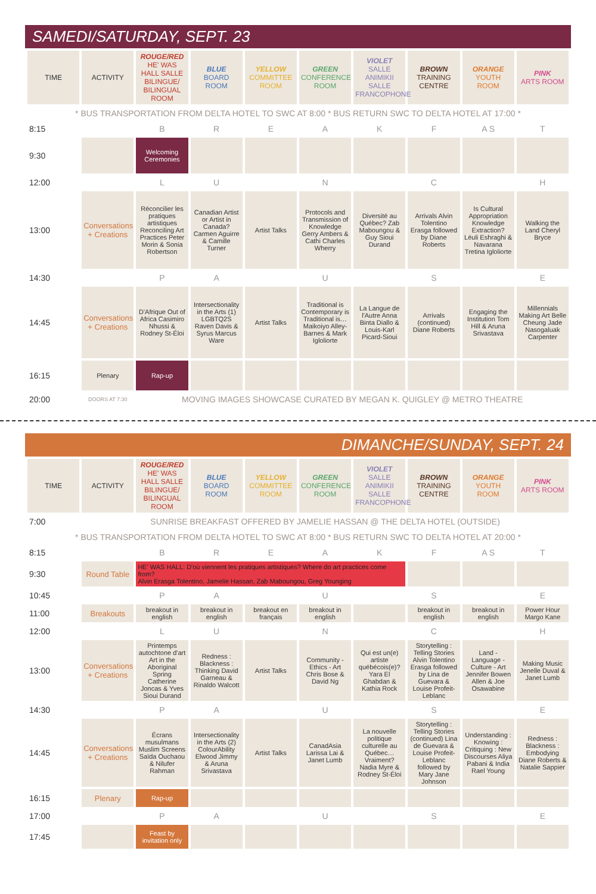SAMEDI/SATURDAY, SEPT. 23
| TIME | ACTIVITY | ROUGE/RED HE' WAS HALL SALLE BILINGUE/ BILINGUAL ROOM | BLUE BOARD ROOM | YELLOW COMMITTEE ROOM | GREEN CONFERENCE ROOM | VIOLET SALLE ANIMIKII SALLE FRANCOPHONE | BROWN TRAINING CENTRE | ORANGE YOUTH ROOM | PINK ARTS ROOM |
| --- | --- | --- | --- | --- | --- | --- | --- | --- | --- |
| * BUS TRANSPORTATION FROM DELTA HOTEL TO SWC AT 8:00 * BUS RETURN SWC TO DELTA HOTEL AT 17:00 * | | | | | | | | | |
| 8:15 | | B | R | E | A | K | F | A S | T |
| 9:30 | | Welcoming Ceremonies | | | | | | | |
| 12:00 | | L | U | | N | | C | | H |
| 13:00 | Conversations + Creations | Réconcilier les pratiques artistiques Reconciling Art Practices Peter Morin & Sonia Robertson | Canadian Artist or Artist in Canada? Carmen Aguirre & Camille Turner | Artist Talks | Protocols and Transmission of Knowledge Gerry Ambers & Cathi Charles Wherry | Diversité au Québec? Zab Maboungou & Guy Sioui Durand | Arrivals Alvin Tolentino Erasga followed by Diane Roberts | Is Cultural Appropriation Knowledge Extraction? Léuli Eshraghi & Navarana Tretina Igloliorte | Walking the Land Cheryl Bryce |
| 14:30 | | P | A | | U | | S | | E |
| 14:45 | Conversations + Creations | D'Afrique Out of Africa Casimiro Nhussi & Rodney St-Éloi | Intersectionality in the Arts (1) LGBTQ2S Raven Davis & Syrus Marcus Ware | Artist Talks | Traditional is Contemporary is Traditional is… Maikoiyo Alley-Barnes & Mark Igloliorte | La Langue de l'Autre Anna Binta Diallo & Louis-Karl Picard-Sioui | Arrivals (continued) Diane Roberts | Engaging the Institution Tom Hill & Aruna Srivastava | Millennials Making Art Belle Cheung Jade Nasogaluak Carpenter |
| 16:15 | Plenary | Rap-up | | | | | | | |
| 20:00 | DOORS AT 7:30 | MOVING IMAGES SHOWCASE CURATED BY MEGAN K. QUIGLEY @ METRO THEATRE | | | | | | | |
DIMANCHE/SUNDAY, SEPT. 24
| TIME | ACTIVITY | ROUGE/RED HE' WAS HALL SALLE BILINGUE/ BILINGUAL ROOM | BLUE BOARD ROOM | YELLOW COMMITTEE ROOM | GREEN CONFERENCE ROOM | VIOLET SALLE ANIMIKII SALLE FRANCOPHONE | BROWN TRAINING CENTRE | ORANGE YOUTH ROOM | PINK ARTS ROOM |
| --- | --- | --- | --- | --- | --- | --- | --- | --- | --- |
| 7:00 | SUNRISE BREAKFAST OFFERED BY JAMELIE HASSAN @ THE DELTA HOTEL (OUTSIDE) | | | | | | | | |
| * BUS TRANSPORTATION FROM DELTA HOTEL TO SWC AT 8:00 * BUS RETURN SWC TO DELTA HOTEL AT 20:00 * | | | | | | | | | |
| 8:15 | | B | R | E | A | K | F | A S | T |
| 9:30 | Round Table | HE' WAS HALL: D'où viennent les pratiques artistiques? Where do art practices come from? Alvin Erasga Tolentino, Jamelie Hassan, Zab Maboungou, Greg Younging | | | | | | | |
| 10:45 | | P | A | | U | | S | | E |
| 11:00 | Breakouts | breakout in english | breakout in english | breakout en français | breakout in english | | breakout in english | breakout in english | Power Hour Margo Kane |
| 12:00 | | L | U | | N | | C | | H |
| 13:00 | Conversations + Creations | Printemps autochtone d'art Art in the Aboriginal Spring Catherine Joncas & Yves Sioui Durand | Redness : Blackness : Thinking David Garneau & Rinaldo Walcott | Artist Talks | Community - Ethics - Art Chris Bose & David Ng | Qui est un(e) artiste québécois(e)? Yara El Ghabdan & Kathia Rock | Storytelling : Telling Stories Alvin Tolentino Erasga followed by Lina de Guevara & Louise Profeit-Leblanc | Land - Language - Culture - Art Jennifer Bowen Allen & Joe Osawabine | Making Music Jenelle Duval & Janet Lumb |
| 14:30 | | P | A | | U | | S | | E |
| 14:45 | Conversations + Creations | Écrans musulmans Muslim Screens Saïda Ouchaou & Nilufer Rahman | Intersectionality in the Arts (2) ColourAbility Elwood Jimmy & Aruna Srivastava | Artist Talks | CanadAsia Larissa Lai & Janet Lumb | La nouvelle politique culturelle au Québec… Vraiment? Nadia Myre & Rodney St-Éloi | Storytelling : Telling Stories (continued) Lina de Guevara & Louise Profeit-Leblanc followed by Mary Jane Johnson | Understanding : Knowing : Critiquing : New Discourses Aliya Pabani & India Rael Young | Redness : Blackness : Embodying Diane Roberts & Natalie Sappier |
| 16:15 | Plenary | Rap-up | | | | | | | |
| 17:00 | | P | A | | U | | S | | E |
| 17:45 | | Feast by invitation only | | | | | | | |